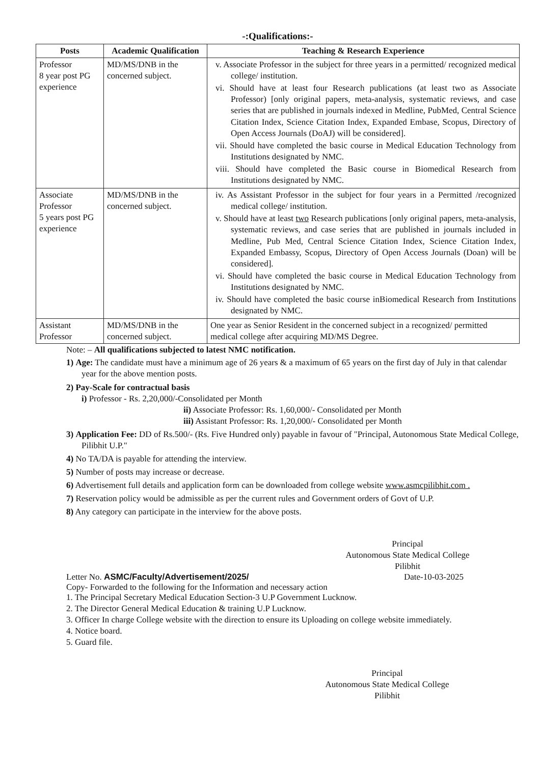-:Qualifications:-
| Posts | Academic Qualification | Teaching & Research Experience |
| --- | --- | --- |
| Professor 8 year post PG experience | MD/MS/DNB in the concerned subject. | v. Associate Professor in the subject for three years in a permitted/ recognized medical college/ institution. vi. Should have at least four Research publications (at least two as Associate Professor) [only original papers, meta-analysis, systematic reviews, and case series that are published in journals indexed in Medline, PubMed, Central Science Citation Index, Science Citation Index, Expanded Embase, Scopus, Directory of Open Access Journals (DoAJ) will be considered]. vii. Should have completed the basic course in Medical Education Technology from Institutions designated by NMC. viii. Should have completed the Basic course in Biomedical Research from Institutions designated by NMC. |
| Associate Professor 5 years post PG experience | MD/MS/DNB in the concerned subject. | iv. As Assistant Professor in the subject for four years in a Permitted /recognized medical college/ institution. v. Should have at least two Research publications [only original papers, meta-analysis, systematic reviews, and case series that are published in journals included in Medline, Pub Med, Central Science Citation Index, Science Citation Index, Expanded Embassy, Scopus, Directory of Open Access Journals (Doan) will be considered]. vi. Should have completed the basic course in Medical Education Technology from Institutions designated by NMC. iv. Should have completed the basic course inBiomedical Research from Institutions designated by NMC. |
| Assistant Professor | MD/MS/DNB in the concerned subject. | One year as Senior Resident in the concerned subject in a recognized/ permitted medical college after acquiring MD/MS Degree. |
Note: – All qualifications subjected to latest NMC notification.
1) Age: The candidate must have a minimum age of 26 years & a maximum of 65 years on the first day of July in that calendar year for the above mention posts.
2) Pay-Scale for contractual basis
i) Professor - Rs. 2,20,000/-Consolidated per Month
ii) Associate Professor: Rs. 1,60,000/- Consolidated per Month
iii) Assistant Professor: Rs. 1,20,000/- Consolidated per Month
3) Application Fee: DD of Rs.500/- (Rs. Five Hundred only) payable in favour of "Principal, Autonomous State Medical College, Pilibhit U.P."
4) No TA/DA is payable for attending the interview.
5) Number of posts may increase or decrease.
6) Advertisement full details and application form can be downloaded from college website www.asmcpilibhit.com .
7) Reservation policy would be admissible as per the current rules and Government orders of Govt of U.P.
8) Any category can participate in the interview for the above posts.
Principal
Autonomous State Medical College
Pilibhit
Letter No. ASMC/Faculty/Advertisement/2025/ Date-10-03-2025
Copy- Forwarded to the following for the Information and necessary action
1. The Principal Secretary Medical Education Section-3 U.P Government Lucknow.
2. The Director General Medical Education & training U.P Lucknow.
3. Officer In charge College website with the direction to ensure its Uploading on college website immediately.
4. Notice board.
5. Guard file.
Principal
Autonomous State Medical College
Pilibhit